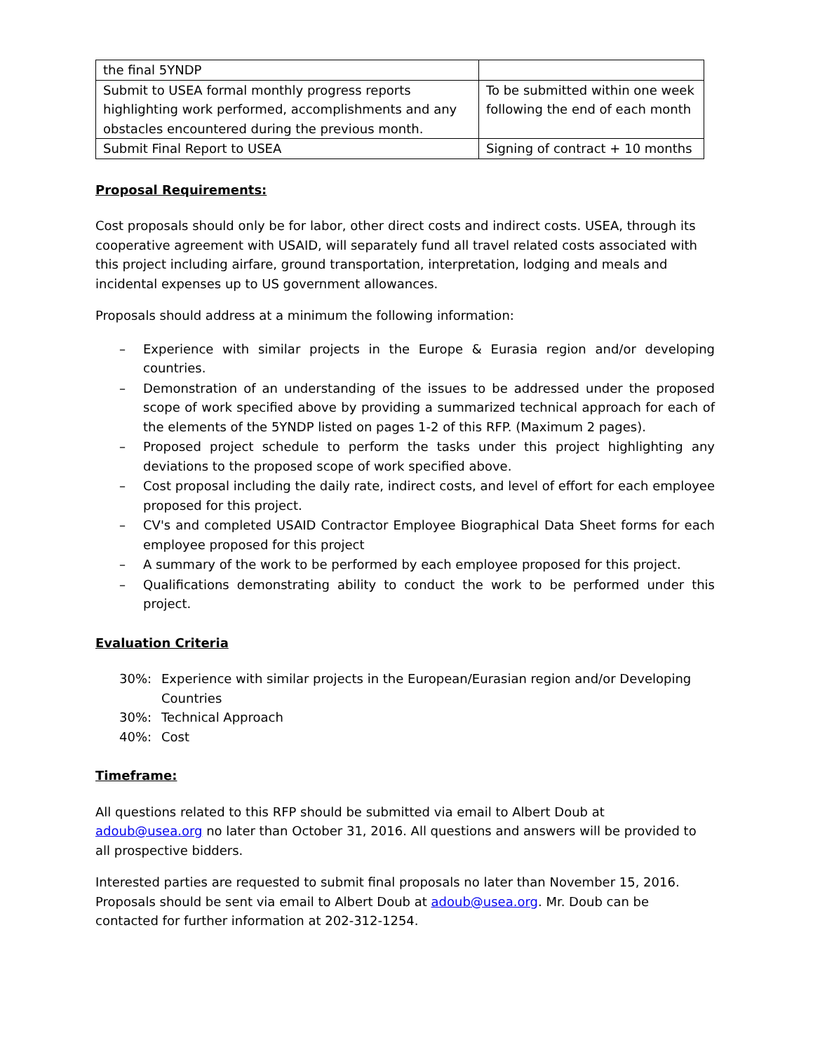| the final 5YNDP | |
| Submit to USEA formal monthly progress reports highlighting work performed, accomplishments and any obstacles encountered during the previous month. | To be submitted within one week following the end of each month |
| Submit Final Report to USEA | Signing of contract + 10 months |
Proposal Requirements:
Cost proposals should only be for labor, other direct costs and indirect costs. USEA, through its cooperative agreement with USAID, will separately fund all travel related costs associated with this project including airfare, ground transportation, interpretation, lodging and meals and incidental expenses up to US government allowances.
Proposals should address at a minimum the following information:
– Experience with similar projects in the Europe & Eurasia region and/or developing countries.
– Demonstration of an understanding of the issues to be addressed under the proposed scope of work specified above by providing a summarized technical approach for each of the elements of the 5YNDP listed on pages 1-2 of this RFP. (Maximum 2 pages).
– Proposed project schedule to perform the tasks under this project highlighting any deviations to the proposed scope of work specified above.
– Cost proposal including the daily rate, indirect costs, and level of effort for each employee proposed for this project.
– CV's and completed USAID Contractor Employee Biographical Data Sheet forms for each employee proposed for this project
– A summary of the work to be performed by each employee proposed for this project.
– Qualifications demonstrating ability to conduct the work to be performed under this project.
Evaluation Criteria
30%: Experience with similar projects in the European/Eurasian region and/or Developing Countries
30%: Technical Approach
40%: Cost
Timeframe:
All questions related to this RFP should be submitted via email to Albert Doub at adoub@usea.org no later than October 31, 2016. All questions and answers will be provided to all prospective bidders.
Interested parties are requested to submit final proposals no later than November 15, 2016. Proposals should be sent via email to Albert Doub at adoub@usea.org. Mr. Doub can be contacted for further information at 202-312-1254.